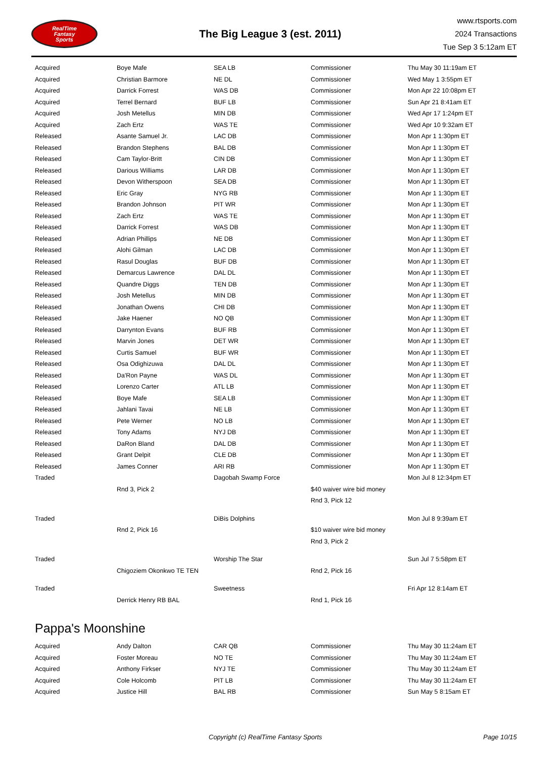RealTime
Fantasy
Sports
The Big League 3 (est. 2011)
www.rtsports.com
2024 Transactions
Tue Sep 3 5:12am ET
| Acquired | Boye Mafe | SEA LB | Commissioner | Thu May 30 11:19am ET |
| Acquired | Christian Barmore | NE DL | Commissioner | Wed May 1 3:55pm ET |
| Acquired | Darrick Forrest | WAS DB | Commissioner | Mon Apr 22 10:08pm ET |
| Acquired | Terrel Bernard | BUF LB | Commissioner | Sun Apr 21 8:41am ET |
| Acquired | Josh Metellus | MIN DB | Commissioner | Wed Apr 17 1:24pm ET |
| Acquired | Zach Ertz | WAS TE | Commissioner | Wed Apr 10 9:32am ET |
| Released | Asante Samuel Jr. | LAC DB | Commissioner | Mon Apr 1 1:30pm ET |
| Released | Brandon Stephens | BAL DB | Commissioner | Mon Apr 1 1:30pm ET |
| Released | Cam Taylor-Britt | CIN DB | Commissioner | Mon Apr 1 1:30pm ET |
| Released | Darious Williams | LAR DB | Commissioner | Mon Apr 1 1:30pm ET |
| Released | Devon Witherspoon | SEA DB | Commissioner | Mon Apr 1 1:30pm ET |
| Released | Eric Gray | NYG RB | Commissioner | Mon Apr 1 1:30pm ET |
| Released | Brandon Johnson | PIT WR | Commissioner | Mon Apr 1 1:30pm ET |
| Released | Zach Ertz | WAS TE | Commissioner | Mon Apr 1 1:30pm ET |
| Released | Darrick Forrest | WAS DB | Commissioner | Mon Apr 1 1:30pm ET |
| Released | Adrian Phillips | NE DB | Commissioner | Mon Apr 1 1:30pm ET |
| Released | Alohi Gilman | LAC DB | Commissioner | Mon Apr 1 1:30pm ET |
| Released | Rasul Douglas | BUF DB | Commissioner | Mon Apr 1 1:30pm ET |
| Released | Demarcus Lawrence | DAL DL | Commissioner | Mon Apr 1 1:30pm ET |
| Released | Quandre Diggs | TEN DB | Commissioner | Mon Apr 1 1:30pm ET |
| Released | Josh Metellus | MIN DB | Commissioner | Mon Apr 1 1:30pm ET |
| Released | Jonathan Owens | CHI DB | Commissioner | Mon Apr 1 1:30pm ET |
| Released | Jake Haener | NO QB | Commissioner | Mon Apr 1 1:30pm ET |
| Released | Darrynton Evans | BUF RB | Commissioner | Mon Apr 1 1:30pm ET |
| Released | Marvin Jones | DET WR | Commissioner | Mon Apr 1 1:30pm ET |
| Released | Curtis Samuel | BUF WR | Commissioner | Mon Apr 1 1:30pm ET |
| Released | Osa Odighizuwa | DAL DL | Commissioner | Mon Apr 1 1:30pm ET |
| Released | Da'Ron Payne | WAS DL | Commissioner | Mon Apr 1 1:30pm ET |
| Released | Lorenzo Carter | ATL LB | Commissioner | Mon Apr 1 1:30pm ET |
| Released | Boye Mafe | SEA LB | Commissioner | Mon Apr 1 1:30pm ET |
| Released | Jahlani Tavai | NE LB | Commissioner | Mon Apr 1 1:30pm ET |
| Released | Pete Werner | NO LB | Commissioner | Mon Apr 1 1:30pm ET |
| Released | Tony Adams | NYJ DB | Commissioner | Mon Apr 1 1:30pm ET |
| Released | DaRon Bland | DAL DB | Commissioner | Mon Apr 1 1:30pm ET |
| Released | Grant Delpit | CLE DB | Commissioner | Mon Apr 1 1:30pm ET |
| Released | James Conner | ARI RB | Commissioner | Mon Apr 1 1:30pm ET |
| Traded | | Dagobah Swamp Force | | Mon Jul 8 12:34pm ET |
| | Rnd 3, Pick 2 | | $40 waiver wire bid money | |
| | | | Rnd 3, Pick 12 | |
| Traded | | DiBis Dolphins | | Mon Jul 8 9:39am ET |
| | Rnd 2, Pick 16 | | $10 waiver wire bid money | |
| | | | Rnd 3, Pick 2 | |
| Traded | | Worship The Star | | Sun Jul 7 5:58pm ET |
| | Chigoziem Okonkwo TE TEN | | Rnd 2, Pick 16 | |
| Traded | | Sweetness | | Fri Apr 12 8:14am ET |
| | Derrick Henry RB BAL | | Rnd 1, Pick 16 | |
Pappa's Moonshine
| Acquired | Andy Dalton | CAR QB | Commissioner | Thu May 30 11:24am ET |
| Acquired | Foster Moreau | NO TE | Commissioner | Thu May 30 11:24am ET |
| Acquired | Anthony Firkser | NYJ TE | Commissioner | Thu May 30 11:24am ET |
| Acquired | Cole Holcomb | PIT LB | Commissioner | Thu May 30 11:24am ET |
| Acquired | Justice Hill | BAL RB | Commissioner | Sun May 5 8:15am ET |
Copyright (c) RealTime Fantasy Sports Page 10/15